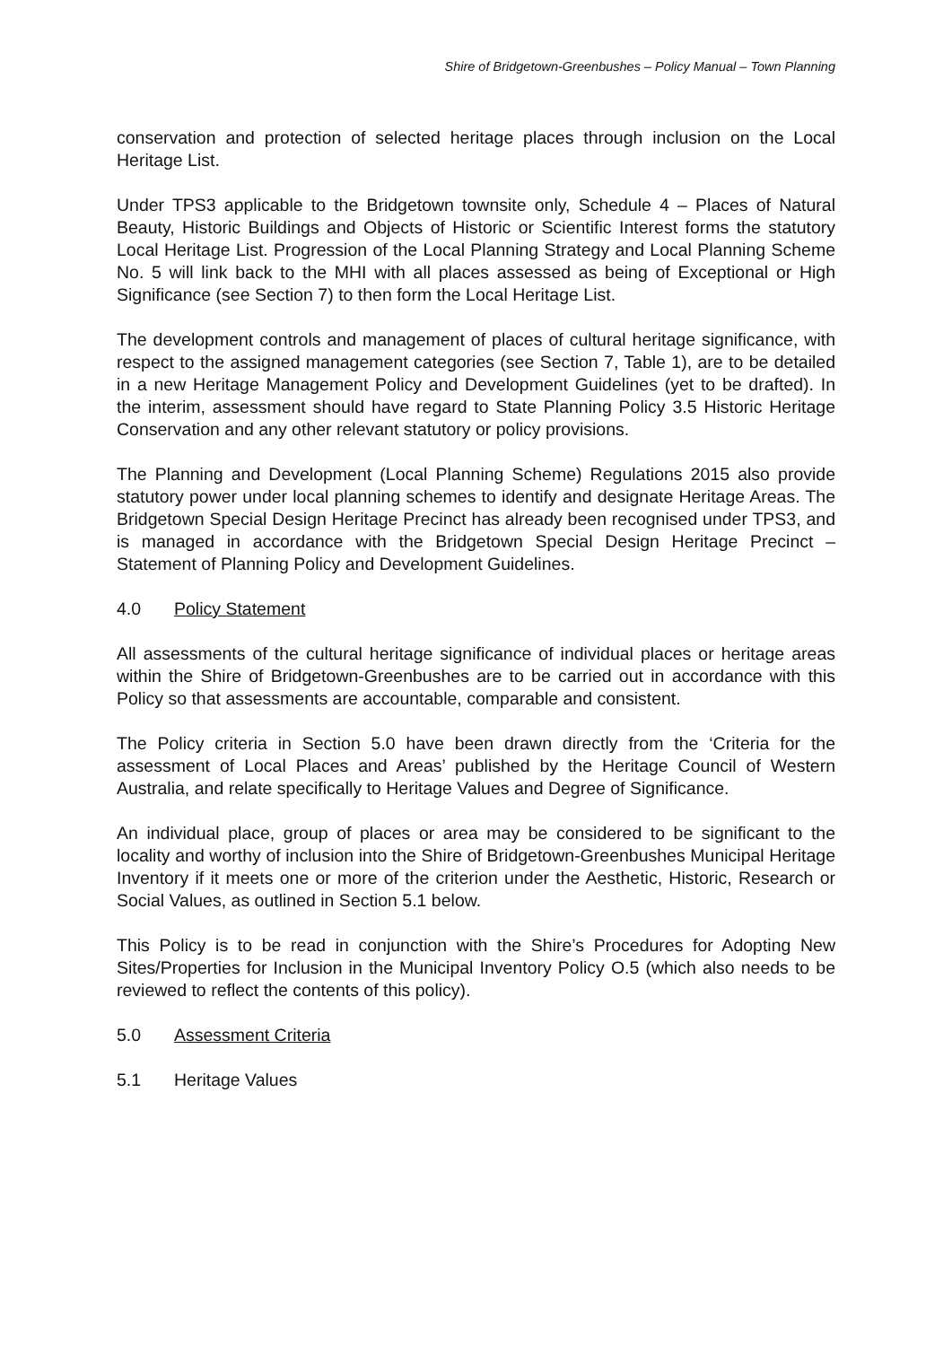Shire of Bridgetown-Greenbushes – Policy Manual – Town Planning
conservation and protection of selected heritage places through inclusion on the Local Heritage List.
Under TPS3 applicable to the Bridgetown townsite only, Schedule 4 – Places of Natural Beauty, Historic Buildings and Objects of Historic or Scientific Interest forms the statutory Local Heritage List. Progression of the Local Planning Strategy and Local Planning Scheme No. 5 will link back to the MHI with all places assessed as being of Exceptional or High Significance (see Section 7) to then form the Local Heritage List.
The development controls and management of places of cultural heritage significance, with respect to the assigned management categories (see Section 7, Table 1), are to be detailed in a new Heritage Management Policy and Development Guidelines (yet to be drafted). In the interim, assessment should have regard to State Planning Policy 3.5 Historic Heritage Conservation and any other relevant statutory or policy provisions.
The Planning and Development (Local Planning Scheme) Regulations 2015 also provide statutory power under local planning schemes to identify and designate Heritage Areas. The Bridgetown Special Design Heritage Precinct has already been recognised under TPS3, and is managed in accordance with the Bridgetown Special Design Heritage Precinct – Statement of Planning Policy and Development Guidelines.
4.0 Policy Statement
All assessments of the cultural heritage significance of individual places or heritage areas within the Shire of Bridgetown-Greenbushes are to be carried out in accordance with this Policy so that assessments are accountable, comparable and consistent.
The Policy criteria in Section 5.0 have been drawn directly from the ‘Criteria for the assessment of Local Places and Areas’ published by the Heritage Council of Western Australia, and relate specifically to Heritage Values and Degree of Significance.
An individual place, group of places or area may be considered to be significant to the locality and worthy of inclusion into the Shire of Bridgetown-Greenbushes Municipal Heritage Inventory if it meets one or more of the criterion under the Aesthetic, Historic, Research or Social Values, as outlined in Section 5.1 below.
This Policy is to be read in conjunction with the Shire’s Procedures for Adopting New Sites/Properties for Inclusion in the Municipal Inventory Policy O.5 (which also needs to be reviewed to reflect the contents of this policy).
5.0 Assessment Criteria
5.1 Heritage Values